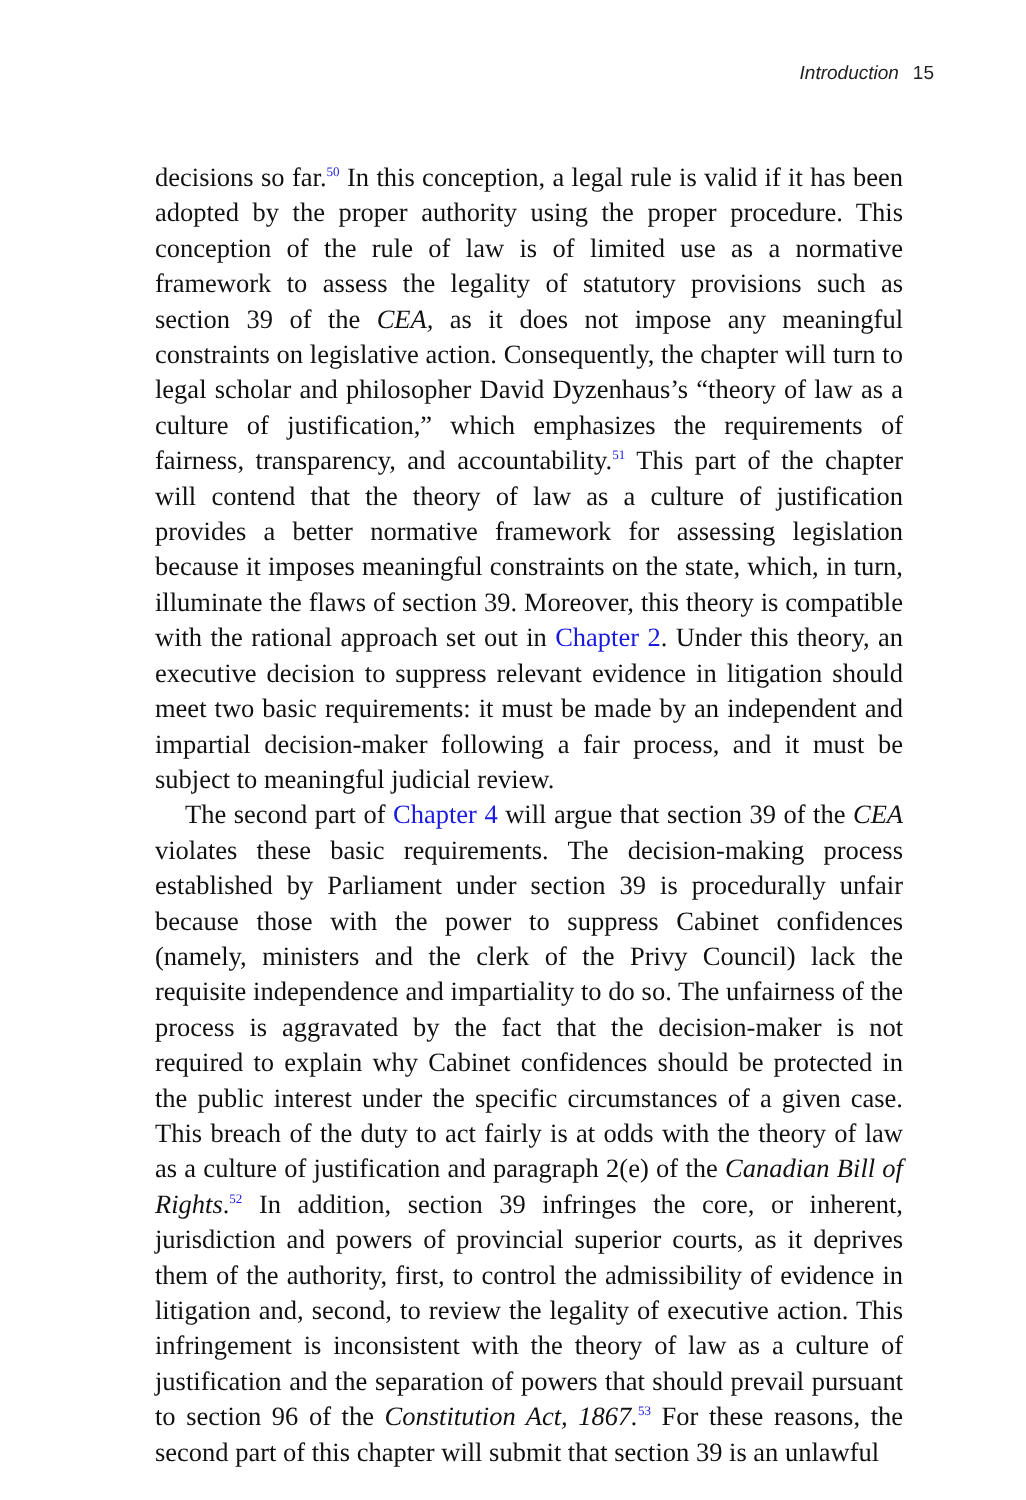Introduction 15
decisions so far.<sup>50</sup> In this conception, a legal rule is valid if it has been adopted by the proper authority using the proper procedure. This conception of the rule of law is of limited use as a normative framework to assess the legality of statutory provisions such as section 39 of the CEA, as it does not impose any meaningful constraints on legislative action. Consequently, the chapter will turn to legal scholar and philosopher David Dyzenhaus’s “theory of law as a culture of justification,” which emphasizes the requirements of fairness, transparency, and accountability.<sup>51</sup> This part of the chapter will contend that the theory of law as a culture of justification provides a better normative framework for assessing legislation because it imposes meaningful constraints on the state, which, in turn, illuminate the flaws of section 39. Moreover, this theory is compatible with the rational approach set out in Chapter 2. Under this theory, an executive decision to suppress relevant evidence in litigation should meet two basic requirements: it must be made by an independent and impartial decision-maker following a fair process, and it must be subject to meaningful judicial review.
The second part of Chapter 4 will argue that section 39 of the CEA violates these basic requirements. The decision-making process established by Parliament under section 39 is procedurally unfair because those with the power to suppress Cabinet confidences (namely, ministers and the clerk of the Privy Council) lack the requisite independence and impartiality to do so. The unfairness of the process is aggravated by the fact that the decision-maker is not required to explain why Cabinet confidences should be protected in the public interest under the specific circumstances of a given case. This breach of the duty to act fairly is at odds with the theory of law as a culture of justification and paragraph 2(e) of the Canadian Bill of Rights.<sup>52</sup> In addition, section 39 infringes the core, or inherent, jurisdiction and powers of provincial superior courts, as it deprives them of the authority, first, to control the admissibility of evidence in litigation and, second, to review the legality of executive action. This infringement is inconsistent with the theory of law as a culture of justification and the separation of powers that should prevail pursuant to section 96 of the Constitution Act, 1867.<sup>53</sup> For these reasons, the second part of this chapter will submit that section 39 is an unlawful